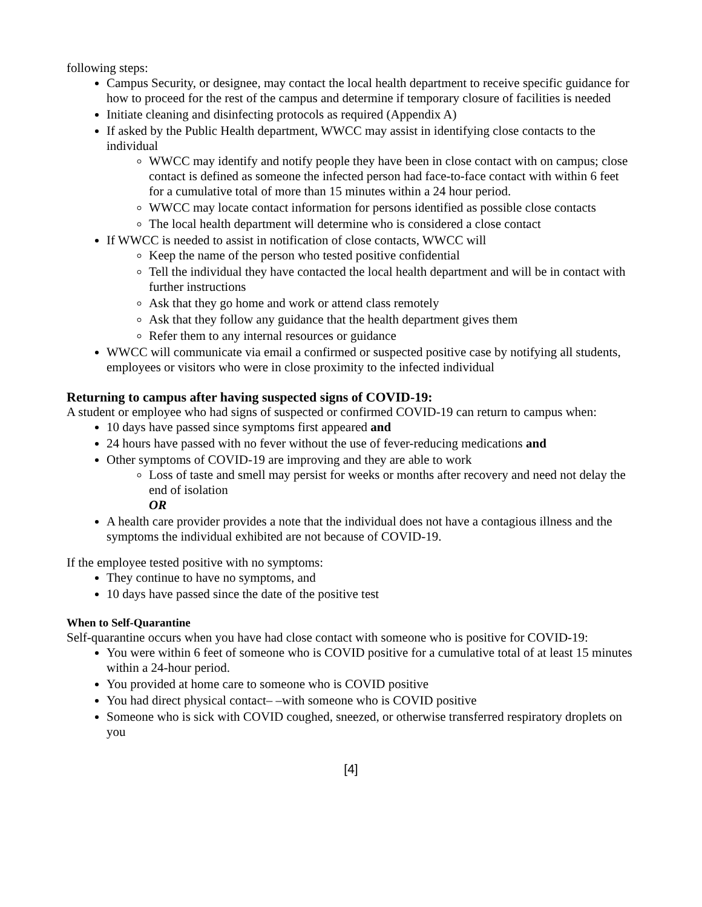following steps:
Campus Security, or designee, may contact the local health department to receive specific guidance for how to proceed for the rest of the campus and determine if temporary closure of facilities is needed
Initiate cleaning and disinfecting protocols as required (Appendix A)
If asked by the Public Health department, WWCC may assist in identifying close contacts to the individual
WWCC may identify and notify people they have been in close contact with on campus; close contact is defined as someone the infected person had face-to-face contact with within 6 feet for a cumulative total of more than 15 minutes within a 24 hour period.
WWCC may locate contact information for persons identified as possible close contacts
The local health department will determine who is considered a close contact
If WWCC is needed to assist in notification of close contacts, WWCC will
Keep the name of the person who tested positive confidential
Tell the individual they have contacted the local health department and will be in contact with further instructions
Ask that they go home and work or attend class remotely
Ask that they follow any guidance that the health department gives them
Refer them to any internal resources or guidance
WWCC will communicate via email a confirmed or suspected positive case by notifying all students, employees or visitors who were in close proximity to the infected individual
Returning to campus after having suspected signs of COVID-19:
A student or employee who had signs of suspected or confirmed COVID-19 can return to campus when:
10 days have passed since symptoms first appeared and
24 hours have passed with no fever without the use of fever-reducing medications and
Other symptoms of COVID-19 are improving and they are able to work
Loss of taste and smell may persist for weeks or months after recovery and need not delay the end of isolation
OR
A health care provider provides a note that the individual does not have a contagious illness and the symptoms the individual exhibited are not because of COVID-19.
If the employee tested positive with no symptoms:
They continue to have no symptoms, and
10 days have passed since the date of the positive test
When to Self-Quarantine
Self-quarantine occurs when you have had close contact with someone who is positive for COVID-19:
You were within 6 feet of someone who is COVID positive for a cumulative total of at least 15 minutes within a 24-hour period.
You provided at home care to someone who is COVID positive
You had direct physical contact– –with someone who is COVID positive
Someone who is sick with COVID coughed, sneezed, or otherwise transferred respiratory droplets on you
[4]